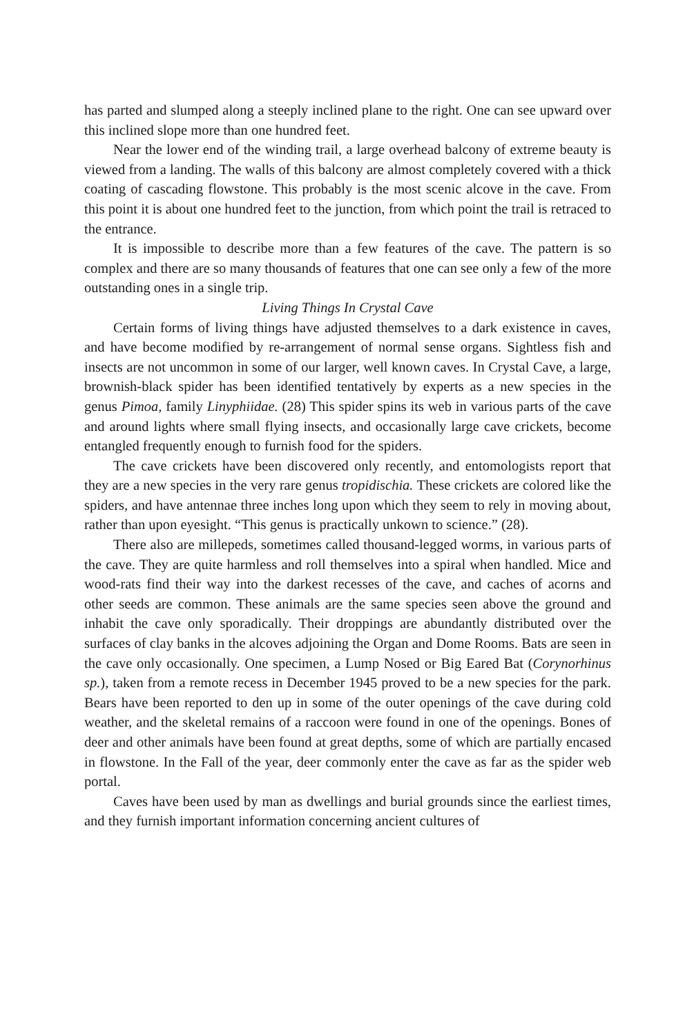has parted and slumped along a steeply inclined plane to the right. One can see upward over this inclined slope more than one hundred feet.
Near the lower end of the winding trail, a large overhead balcony of extreme beauty is viewed from a landing. The walls of this balcony are almost completely covered with a thick coating of cascading flowstone. This probably is the most scenic alcove in the cave. From this point it is about one hundred feet to the junction, from which point the trail is retraced to the entrance.
It is impossible to describe more than a few features of the cave. The pattern is so complex and there are so many thousands of features that one can see only a few of the more outstanding ones in a single trip.
Living Things In Crystal Cave
Certain forms of living things have adjusted themselves to a dark existence in caves, and have become modified by re-arrangement of normal sense organs. Sightless fish and insects are not uncommon in some of our larger, well known caves. In Crystal Cave, a large, brownish-black spider has been identified tentatively by experts as a new species in the genus Pimoa, family Linyphiidae. (28) This spider spins its web in various parts of the cave and around lights where small flying insects, and occasionally large cave crickets, become entangled frequently enough to furnish food for the spiders.
The cave crickets have been discovered only recently, and entomologists report that they are a new species in the very rare genus tropidischia. These crickets are colored like the spiders, and have antennae three inches long upon which they seem to rely in moving about, rather than upon eyesight. “This genus is practically unkown to science.” (28).
There also are millepeds, sometimes called thousand-legged worms, in various parts of the cave. They are quite harmless and roll themselves into a spiral when handled. Mice and wood-rats find their way into the darkest recesses of the cave, and caches of acorns and other seeds are common. These animals are the same species seen above the ground and inhabit the cave only sporadically. Their droppings are abundantly distributed over the surfaces of clay banks in the alcoves adjoining the Organ and Dome Rooms. Bats are seen in the cave only occasionally. One specimen, a Lump Nosed or Big Eared Bat (Corynorhinus sp.), taken from a remote recess in December 1945 proved to be a new species for the park. Bears have been reported to den up in some of the outer openings of the cave during cold weather, and the skeletal remains of a raccoon were found in one of the openings. Bones of deer and other animals have been found at great depths, some of which are partially encased in flowstone. In the Fall of the year, deer commonly enter the cave as far as the spider web portal.
Caves have been used by man as dwellings and burial grounds since the earliest times, and they furnish important information concerning ancient cultures of